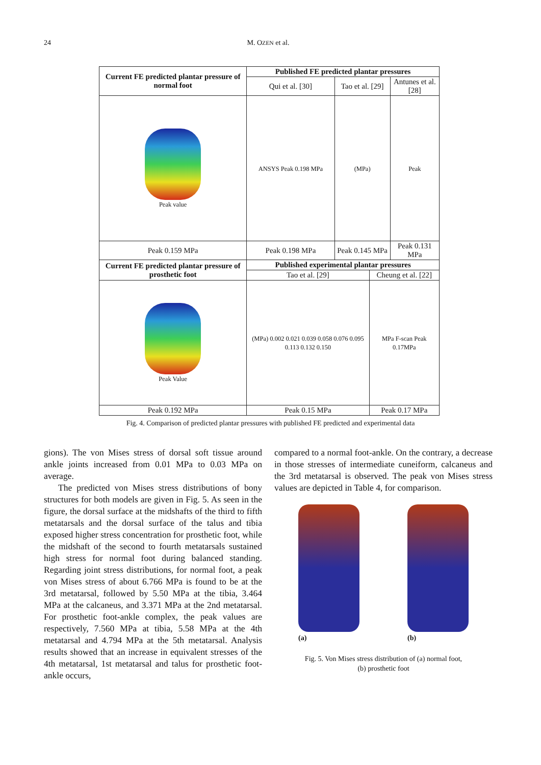24 M. OZEN et al.
| Current FE predicted plantar pressure of normal foot | Published FE predicted plantar pressures | | | |
| --- | --- | --- | --- | --- |
| | Qui et al. [30] | Tao et al. [29] | | Antunes et al. [28] |
| Peak value | ANSYS Peak 0.198 MPa | (MPa) | | Peak |
| Peak 0.159 MPa | Peak 0.198 MPa | Peak 0.145 MPa | | Peak 0.131 MPa |
| Current FE predicted plantar pressure of prosthetic foot | Published experimental plantar pressures | | | |
| | Tao et al. [29] | | Cheung et al. [22] | |
| Peak Value | (MPa) 0.002 0.021 0.039 0.058 0.076 0.095 0.113 0.132 0.150 | | MPa F-scan Peak 0.17MPa | |
| Peak 0.192 MPa | Peak 0.15 MPa | | Peak 0.17 MPa | |
Fig. 4. Comparison of predicted plantar pressures with published FE predicted and experimental data
gions). The von Mises stress of dorsal soft tissue around ankle joints increased from 0.01 MPa to 0.03 MPa on average.
The predicted von Mises stress distributions of bony structures for both models are given in Fig. 5. As seen in the figure, the dorsal surface at the midshafts of the third to fifth metatarsals and the dorsal surface of the talus and tibia exposed higher stress concentration for prosthetic foot, while the midshaft of the second to fourth metatarsals sustained high stress for normal foot during balanced standing. Regarding joint stress distributions, for normal foot, a peak von Mises stress of about 6.766 MPa is found to be at the 3rd metatarsal, followed by 5.50 MPa at the tibia, 3.464 MPa at the calcaneus, and 3.371 MPa at the 2nd metatarsal. For prosthetic foot-ankle complex, the peak values are respectively, 7.560 MPa at tibia, 5.58 MPa at the 4th metatarsal and 4.794 MPa at the 5th metatarsal. Analysis results showed that an increase in equivalent stresses of the 4th metatarsal, 1st metatarsal and talus for prosthetic foot-ankle occurs,
compared to a normal foot-ankle. On the contrary, a decrease in those stresses of intermediate cuneiform, calcaneus and the 3rd metatarsal is observed. The peak von Mises stress values are depicted in Table 4, for comparison.
(a)
(b)
Fig. 5. Von Mises stress distribution of (a) normal foot,
(b) prosthetic foot